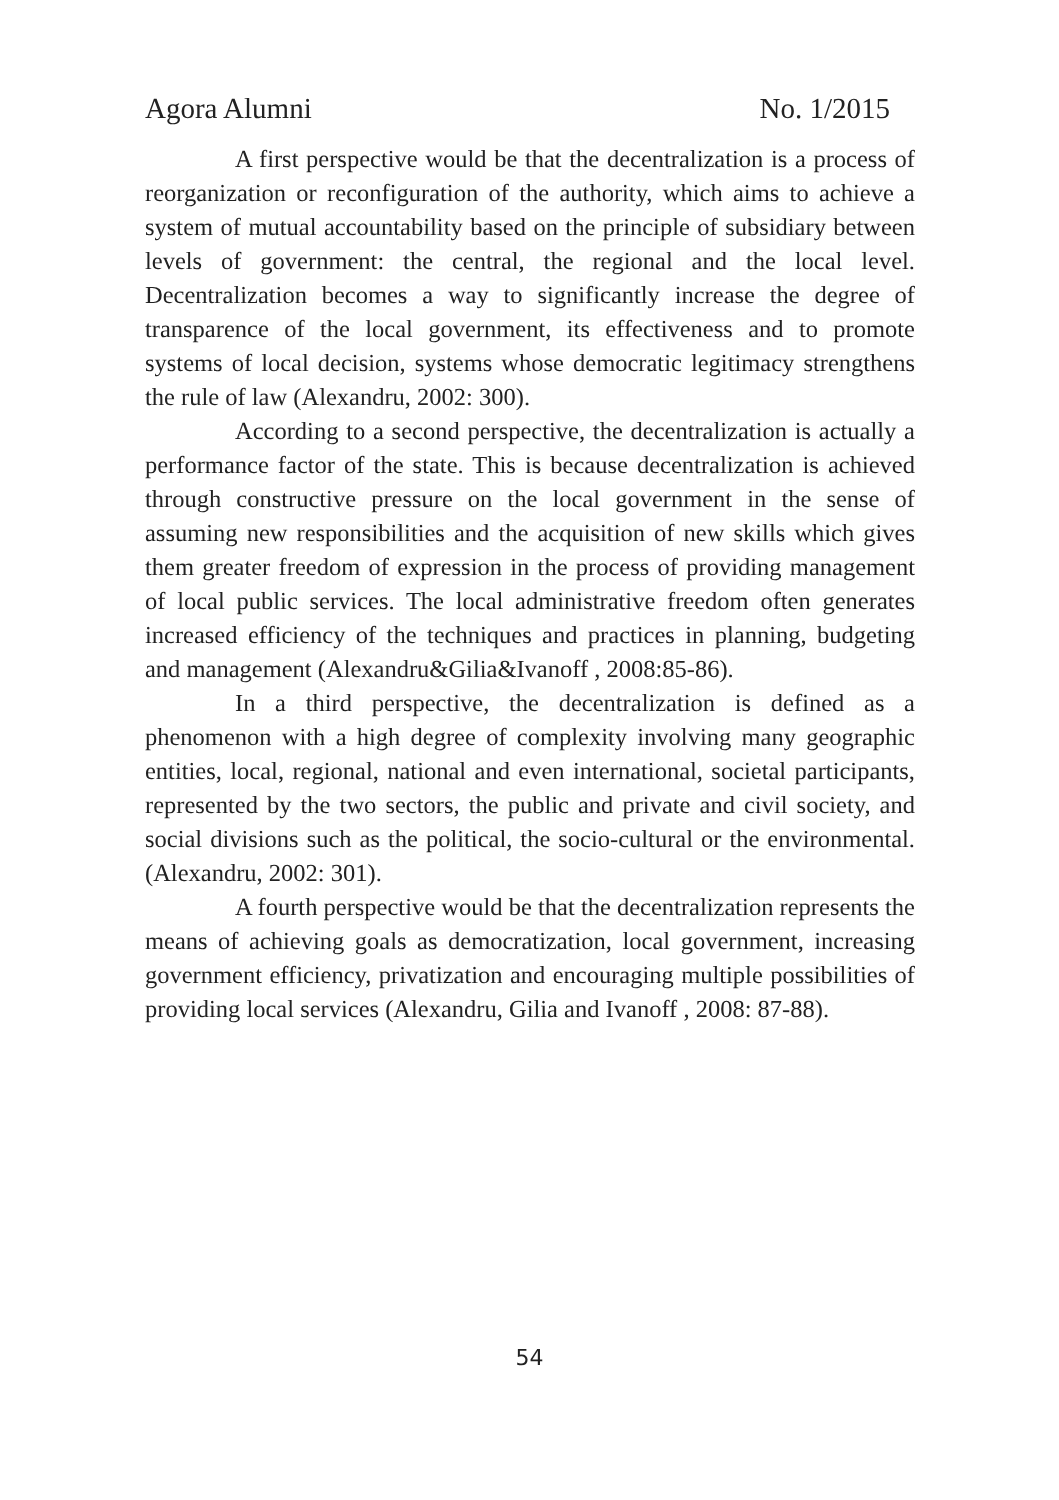Agora Alumni No. 1/2015
A first perspective would be that the decentralization is a process of reorganization or reconfiguration of the authority, which aims to achieve a system of mutual accountability based on the principle of subsidiary between levels of government: the central, the regional and the local level. Decentralization becomes a way to significantly increase the degree of transparence of the local government, its effectiveness and to promote systems of local decision, systems whose democratic legitimacy strengthens the rule of law (Alexandru, 2002: 300).
According to a second perspective, the decentralization is actually a performance factor of the state. This is because decentralization is achieved through constructive pressure on the local government in the sense of assuming new responsibilities and the acquisition of new skills which gives them greater freedom of expression in the process of providing management of local public services. The local administrative freedom often generates increased efficiency of the techniques and practices in planning, budgeting and management (Alexandru&Gilia&Ivanoff , 2008:85-86).
In a third perspective, the decentralization is defined as a phenomenon with a high degree of complexity involving many geographic entities, local, regional, national and even international, societal participants, represented by the two sectors, the public and private and civil society, and social divisions such as the political, the socio-cultural or the environmental. (Alexandru, 2002: 301).
A fourth perspective would be that the decentralization represents the means of achieving goals as democratization, local government, increasing government efficiency, privatization and encouraging multiple possibilities of providing local services (Alexandru, Gilia and Ivanoff , 2008: 87-88).
54